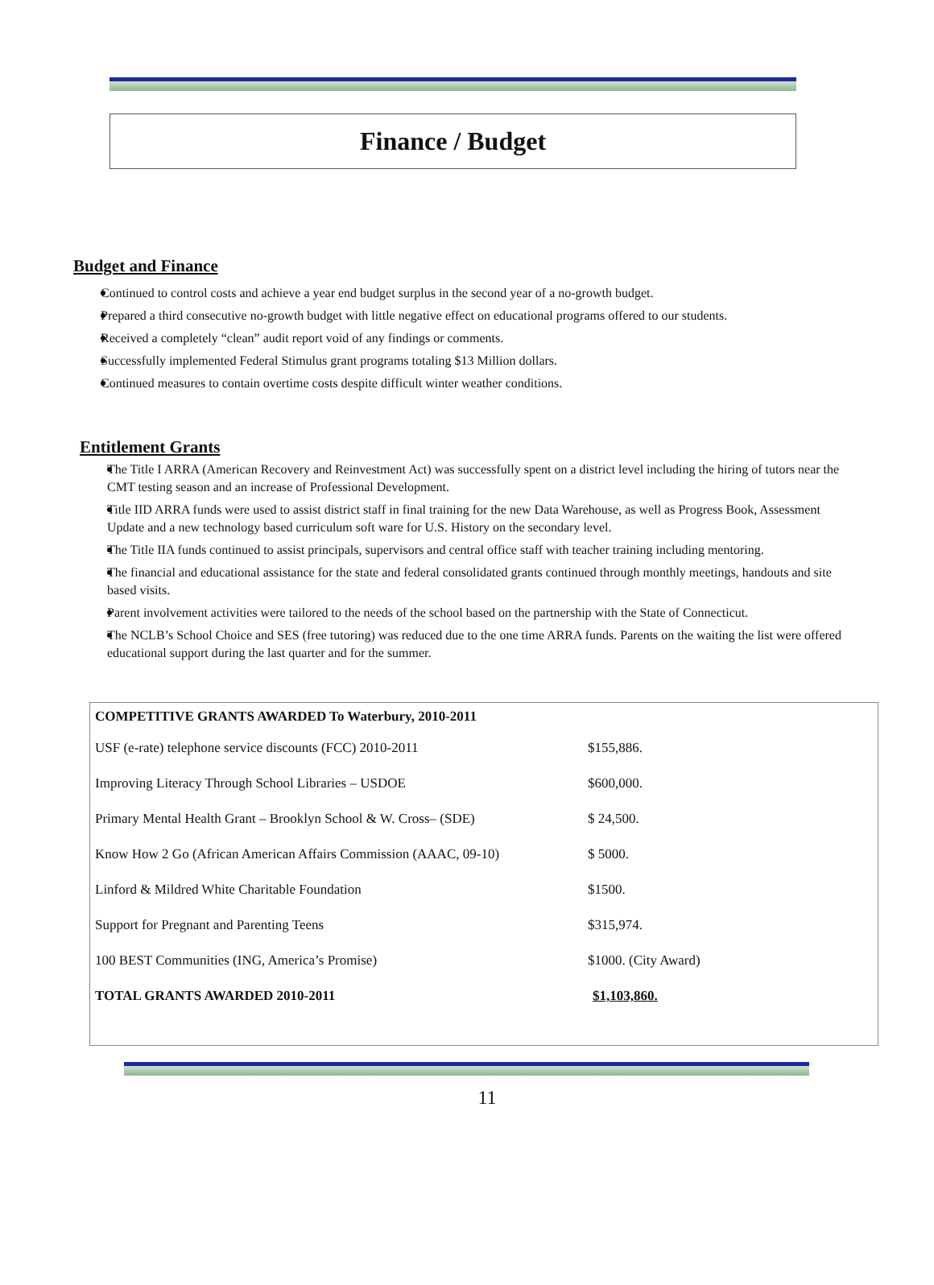Finance / Budget
Budget and Finance
Continued to control costs and achieve a year end budget surplus in the second year of a no-growth budget.
Prepared a third consecutive no-growth budget with little negative effect on educational programs offered to our students.
Received a completely “clean” audit report void of any findings or comments.
Successfully implemented Federal Stimulus grant programs totaling $13 Million dollars.
Continued measures to contain overtime costs despite difficult winter weather conditions.
Entitlement Grants
The Title I ARRA (American Recovery and Reinvestment Act) was successfully spent on a district level including the hiring of tutors near the CMT testing season and an increase of Professional Development.
Title IID ARRA funds were used to assist district staff in final training for the new Data Warehouse, as well as Progress Book, Assessment Update and a new technology based curriculum soft ware for U.S. History on the secondary level.
The Title IIA funds continued to assist principals, supervisors and central office staff with teacher training including mentoring.
The financial and educational assistance for the state and federal consolidated grants continued through monthly meetings, handouts and site based visits.
Parent involvement activities were tailored to the needs of the school based on the partnership with the State of Connecticut.
The NCLB’s School Choice and SES (free tutoring) was reduced due to the one time ARRA funds. Parents on the waiting the list were offered educational support during the last quarter and for the summer.
| COMPETITIVE GRANTS AWARDED To Waterbury, 2010-2011 | |
| USF (e-rate) telephone service discounts (FCC) 2010-2011 | $155,886. |
| Improving Literacy Through School Libraries – USDOE | $600,000. |
| Primary Mental Health Grant – Brooklyn School & W. Cross– (SDE) | $ 24,500. |
| Know How 2 Go (African American Affairs Commission (AAAC, 09-10) | $ 5000. |
| Linford & Mildred White Charitable Foundation | $1500. |
| Support for Pregnant and Parenting Teens | $315,974. |
| 100 BEST Communities (ING, America’s Promise) | $1000. (City Award) |
| TOTAL GRANTS AWARDED 2010-2011 | $1,103,860. |
11